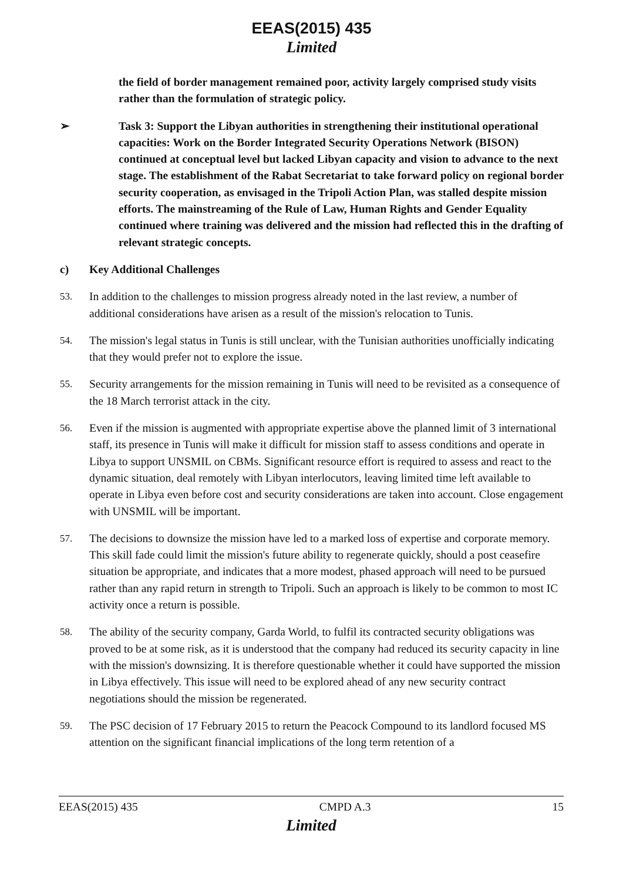EEAS(2015) 435
Limited
the field of border management remained poor, activity largely comprised study visits rather than the formulation of strategic policy.
➢ Task 3: Support the Libyan authorities in strengthening their institutional operational capacities: Work on the Border Integrated Security Operations Network (BISON) continued at conceptual level but lacked Libyan capacity and vision to advance to the next stage. The establishment of the Rabat Secretariat to take forward policy on regional border security cooperation, as envisaged in the Tripoli Action Plan, was stalled despite mission efforts. The mainstreaming of the Rule of Law, Human Rights and Gender Equality continued where training was delivered and the mission had reflected this in the drafting of relevant strategic concepts.
c) Key Additional Challenges
53. In addition to the challenges to mission progress already noted in the last review, a number of additional considerations have arisen as a result of the mission's relocation to Tunis.
54. The mission's legal status in Tunis is still unclear, with the Tunisian authorities unofficially indicating that they would prefer not to explore the issue.
55. Security arrangements for the mission remaining in Tunis will need to be revisited as a consequence of the 18 March terrorist attack in the city.
56. Even if the mission is augmented with appropriate expertise above the planned limit of 3 international staff, its presence in Tunis will make it difficult for mission staff to assess conditions and operate in Libya to support UNSMIL on CBMs. Significant resource effort is required to assess and react to the dynamic situation, deal remotely with Libyan interlocutors, leaving limited time left available to operate in Libya even before cost and security considerations are taken into account. Close engagement with UNSMIL will be important.
57. The decisions to downsize the mission have led to a marked loss of expertise and corporate memory. This skill fade could limit the mission's future ability to regenerate quickly, should a post ceasefire situation be appropriate, and indicates that a more modest, phased approach will need to be pursued rather than any rapid return in strength to Tripoli. Such an approach is likely to be common to most IC activity once a return is possible.
58. The ability of the security company, Garda World, to fulfil its contracted security obligations was proved to be at some risk, as it is understood that the company had reduced its security capacity in line with the mission's downsizing. It is therefore questionable whether it could have supported the mission in Libya effectively. This issue will need to be explored ahead of any new security contract negotiations should the mission be regenerated.
59. The PSC decision of 17 February 2015 to return the Peacock Compound to its landlord focused MS attention on the significant financial implications of the long term retention of a
EEAS(2015) 435 CMPD A.3 15
Limited